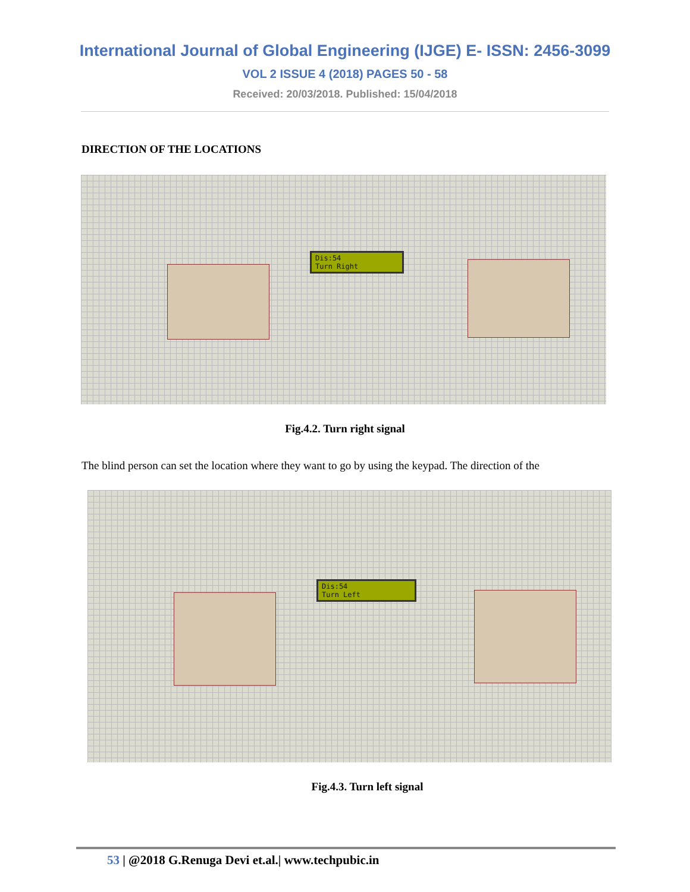International Journal of Global Engineering (IJGE) E- ISSN: 2456-3099
VOL 2 ISSUE 4 (2018) PAGES 50 - 58
Received: 20/03/2018. Published: 15/04/2018
DIRECTION OF THE LOCATIONS
Dis:54
Turn Right
Fig.4.2. Turn right signal
The blind person can set the location where they want to go by using the keypad. The direction of the
Dis:54
Turn Left
Fig.4.3. Turn left signal
53 | @2018 G.Renuga Devi et.al.| www.techpubic.in